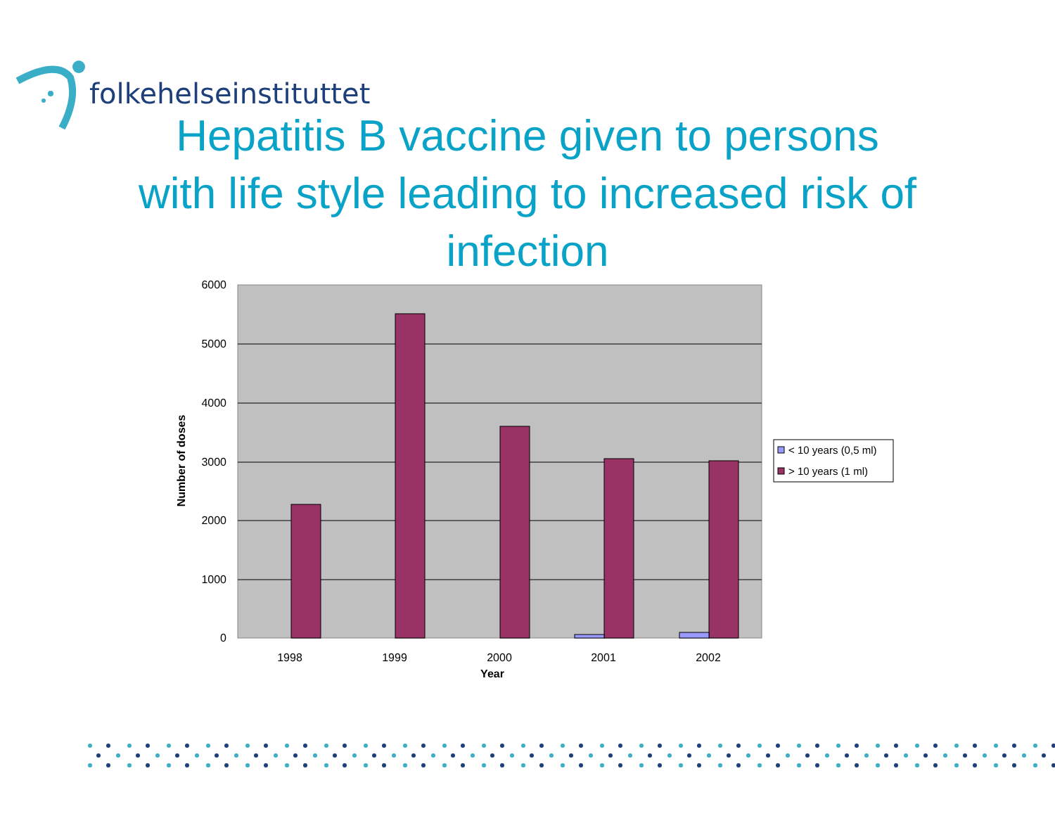folkehelseinstituttet
Hepatitis B vaccine given to persons
with life style leading to increased risk of
infection
6000
5000
4000
3000
2000
1000
0
1998
1999
2000
2001
2002
Year
Number of doses
< 10 years (0,5 ml)
> 10 years (1 ml)